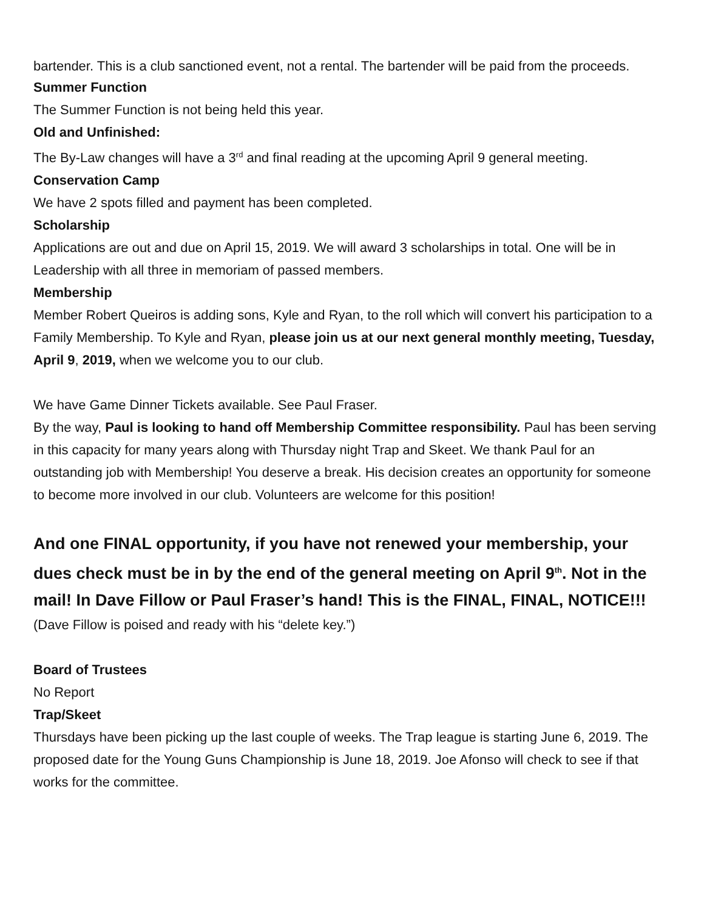bartender. This is a club sanctioned event, not a rental. The bartender will be paid from the proceeds.
Summer Function
The Summer Function is not being held this year.
Old and Unfinished:
The By-Law changes will have a 3<sup>rd</sup> and final reading at the upcoming April 9 general meeting.
Conservation Camp
We have 2 spots filled and payment has been completed.
Scholarship
Applications are out and due on April 15, 2019. We will award 3 scholarships in total. One will be in Leadership with all three in memoriam of passed members.
Membership
Member Robert Queiros is adding sons, Kyle and Ryan, to the roll which will convert his participation to a Family Membership. To Kyle and Ryan, please join us at our next general monthly meeting, Tuesday, April 9, 2019, when we welcome you to our club.
We have Game Dinner Tickets available. See Paul Fraser.
By the way, Paul is looking to hand off Membership Committee responsibility. Paul has been serving in this capacity for many years along with Thursday night Trap and Skeet. We thank Paul for an outstanding job with Membership! You deserve a break. His decision creates an opportunity for someone to become more involved in our club. Volunteers are welcome for this position!
And one FINAL opportunity, if you have not renewed your membership, your dues check must be in by the end of the general meeting on April 9<sup>th</sup>. Not in the mail! In Dave Fillow or Paul Fraser’s hand! This is the FINAL, FINAL, NOTICE!!!
(Dave Fillow is poised and ready with his “delete key.”)
Board of Trustees
No Report
Trap/Skeet
Thursdays have been picking up the last couple of weeks. The Trap league is starting June 6, 2019. The proposed date for the Young Guns Championship is June 18, 2019. Joe Afonso will check to see if that works for the committee.